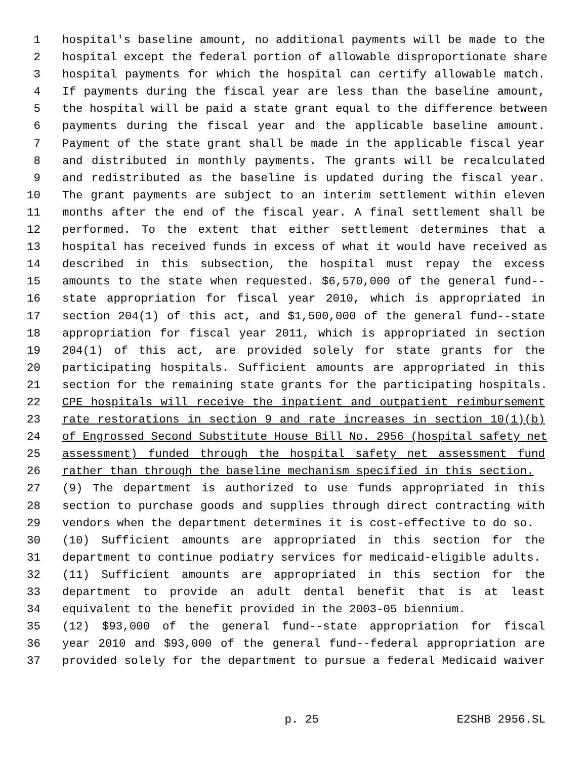1 hospital's baseline amount, no additional payments will be made to the
2 hospital except the federal portion of allowable disproportionate share
3 hospital payments for which the hospital can certify allowable match.
4 If payments during the fiscal year are less than the baseline amount,
5 the hospital will be paid a state grant equal to the difference between
6 payments during the fiscal year and the applicable baseline amount.
7 Payment of the state grant shall be made in the applicable fiscal year
8 and distributed in monthly payments. The grants will be recalculated
9 and redistributed as the baseline is updated during the fiscal year.
10 The grant payments are subject to an interim settlement within eleven
11 months after the end of the fiscal year. A final settlement shall be
12 performed. To the extent that either settlement determines that a
13 hospital has received funds in excess of what it would have received as
14 described in this subsection, the hospital must repay the excess
15 amounts to the state when requested. $6,570,000 of the general fund--
16 state appropriation for fiscal year 2010, which is appropriated in
17 section 204(1) of this act, and $1,500,000 of the general fund--state
18 appropriation for fiscal year 2011, which is appropriated in section
19 204(1) of this act, are provided solely for state grants for the
20 participating hospitals. Sufficient amounts are appropriated in this
21 section for the remaining state grants for the participating hospitals.
22 CPE hospitals will receive the inpatient and outpatient reimbursement
23 rate restorations in section 9 and rate increases in section 10(1)(b)
24 of Engrossed Second Substitute House Bill No. 2956 (hospital safety net
25 assessment) funded through the hospital safety net assessment fund
26 rather than through the baseline mechanism specified in this section.
27 (9) The department is authorized to use funds appropriated in this
28 section to purchase goods and supplies through direct contracting with
29 vendors when the department determines it is cost-effective to do so.
30 (10) Sufficient amounts are appropriated in this section for the
31 department to continue podiatry services for medicaid-eligible adults.
32 (11) Sufficient amounts are appropriated in this section for the
33 department to provide an adult dental benefit that is at least
34 equivalent to the benefit provided in the 2003-05 biennium.
35 (12) $93,000 of the general fund--state appropriation for fiscal
36 year 2010 and $93,000 of the general fund--federal appropriation are
37 provided solely for the department to pursue a federal Medicaid waiver
p. 25 E2SHB 2956.SL